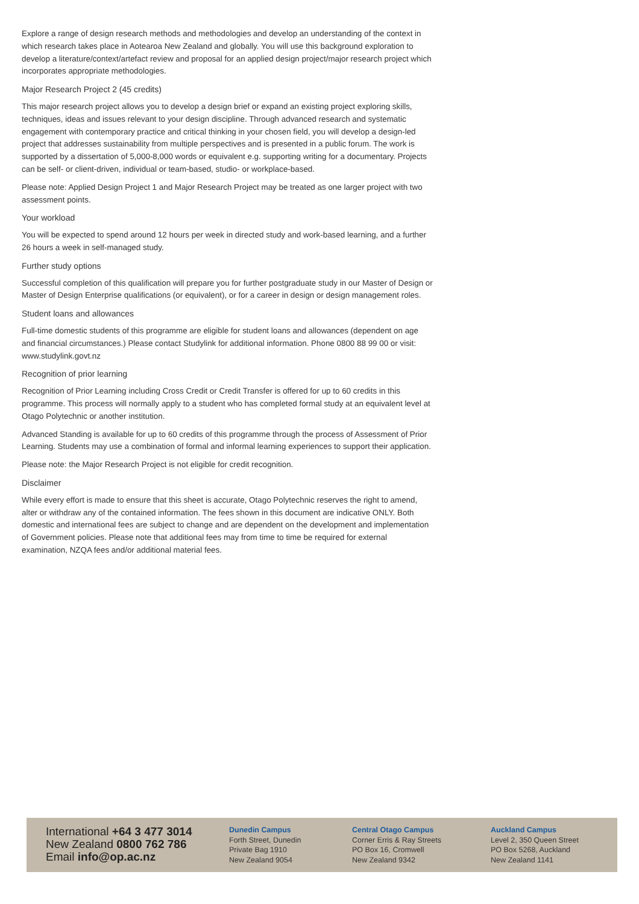Explore a range of design research methods and methodologies and develop an understanding of the context in which research takes place in Aotearoa New Zealand and globally. You will use this background exploration to develop a literature/context/artefact review and proposal for an applied design project/major research project which incorporates appropriate methodologies.
Major Research Project 2 (45 credits)
This major research project allows you to develop a design brief or expand an existing project exploring skills, techniques, ideas and issues relevant to your design discipline. Through advanced research and systematic engagement with contemporary practice and critical thinking in your chosen field, you will develop a design-led project that addresses sustainability from multiple perspectives and is presented in a public forum. The work is supported by a dissertation of 5,000-8,000 words or equivalent e.g. supporting writing for a documentary. Projects can be self- or client-driven, individual or team-based, studio- or workplace-based.
Please note: Applied Design Project 1 and Major Research Project may be treated as one larger project with two assessment points.
Your workload
You will be expected to spend around 12 hours per week in directed study and work-based learning, and a further 26 hours a week in self-managed study.
Further study options
Successful completion of this qualification will prepare you for further postgraduate study in our Master of Design or Master of Design Enterprise qualifications (or equivalent), or for a career in design or design management roles.
Student loans and allowances
Full-time domestic students of this programme are eligible for student loans and allowances (dependent on age and financial circumstances.) Please contact Studylink for additional information. Phone 0800 88 99 00 or visit: www.studylink.govt.nz
Recognition of prior learning
Recognition of Prior Learning including Cross Credit or Credit Transfer is offered for up to 60 credits in this programme. This process will normally apply to a student who has completed formal study at an equivalent level at Otago Polytechnic or another institution.
Advanced Standing is available for up to 60 credits of this programme through the process of Assessment of Prior Learning. Students may use a combination of formal and informal learning experiences to support their application.
Please note: the Major Research Project is not eligible for credit recognition.
Disclaimer
While every effort is made to ensure that this sheet is accurate, Otago Polytechnic reserves the right to amend, alter or withdraw any of the contained information. The fees shown in this document are indicative ONLY. Both domestic and international fees are subject to change and are dependent on the development and implementation of Government policies. Please note that additional fees may from time to time be required for external examination, NZQA fees and/or additional material fees.
International +64 3 477 3014
New Zealand 0800 762 786
Email info@op.ac.nz
Dunedin Campus
Forth Street, Dunedin
Private Bag 1910
New Zealand 9054
Central Otago Campus
Corner Erris & Ray Streets
PO Box 16, Cromwell
New Zealand 9342
Auckland Campus
Level 2, 350 Queen Street
PO Box 5268, Auckland
New Zealand 1141